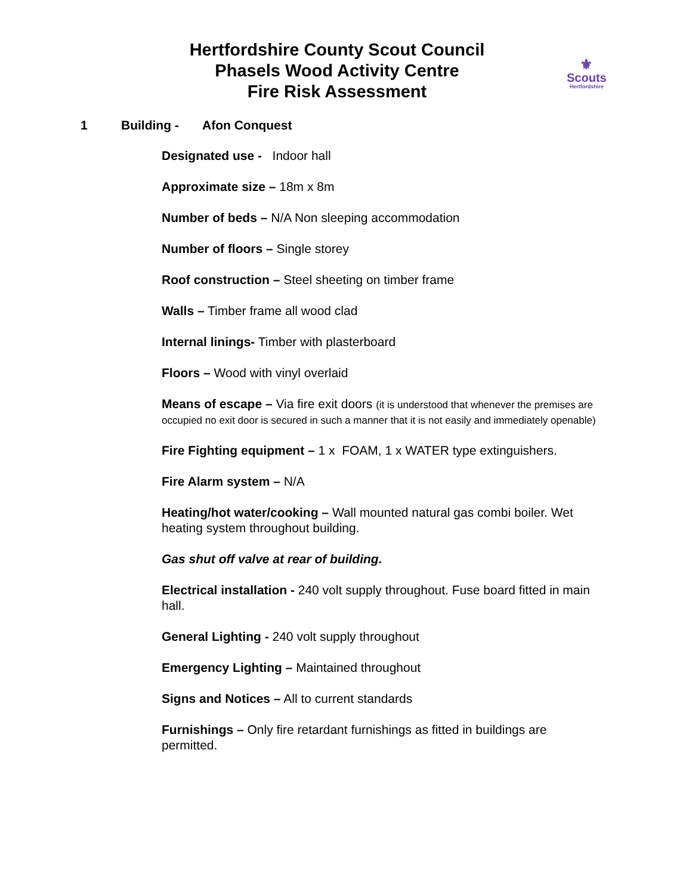Hertfordshire County Scout Council
Phasels Wood Activity Centre
Fire Risk Assessment
⚜
Scouts
Hertfordshire
1 Building - Afon Conquest
Designated use - Indoor hall
Approximate size – 18m x 8m
Number of beds – N/A Non sleeping accommodation
Number of floors – Single storey
Roof construction – Steel sheeting on timber frame
Walls – Timber frame all wood clad
Internal linings- Timber with plasterboard
Floors – Wood with vinyl overlaid
Means of escape – Via fire exit doors (it is understood that whenever the premises are occupied no exit door is secured in such a manner that it is not easily and immediately openable)
Fire Fighting equipment – 1 x FOAM, 1 x WATER type extinguishers.
Fire Alarm system – N/A
Heating/hot water/cooking – Wall mounted natural gas combi boiler. Wet heating system throughout building.
Gas shut off valve at rear of building.
Electrical installation - 240 volt supply throughout. Fuse board fitted in main hall.
General Lighting - 240 volt supply throughout
Emergency Lighting – Maintained throughout
Signs and Notices – All to current standards
Furnishings – Only fire retardant furnishings as fitted in buildings are permitted.